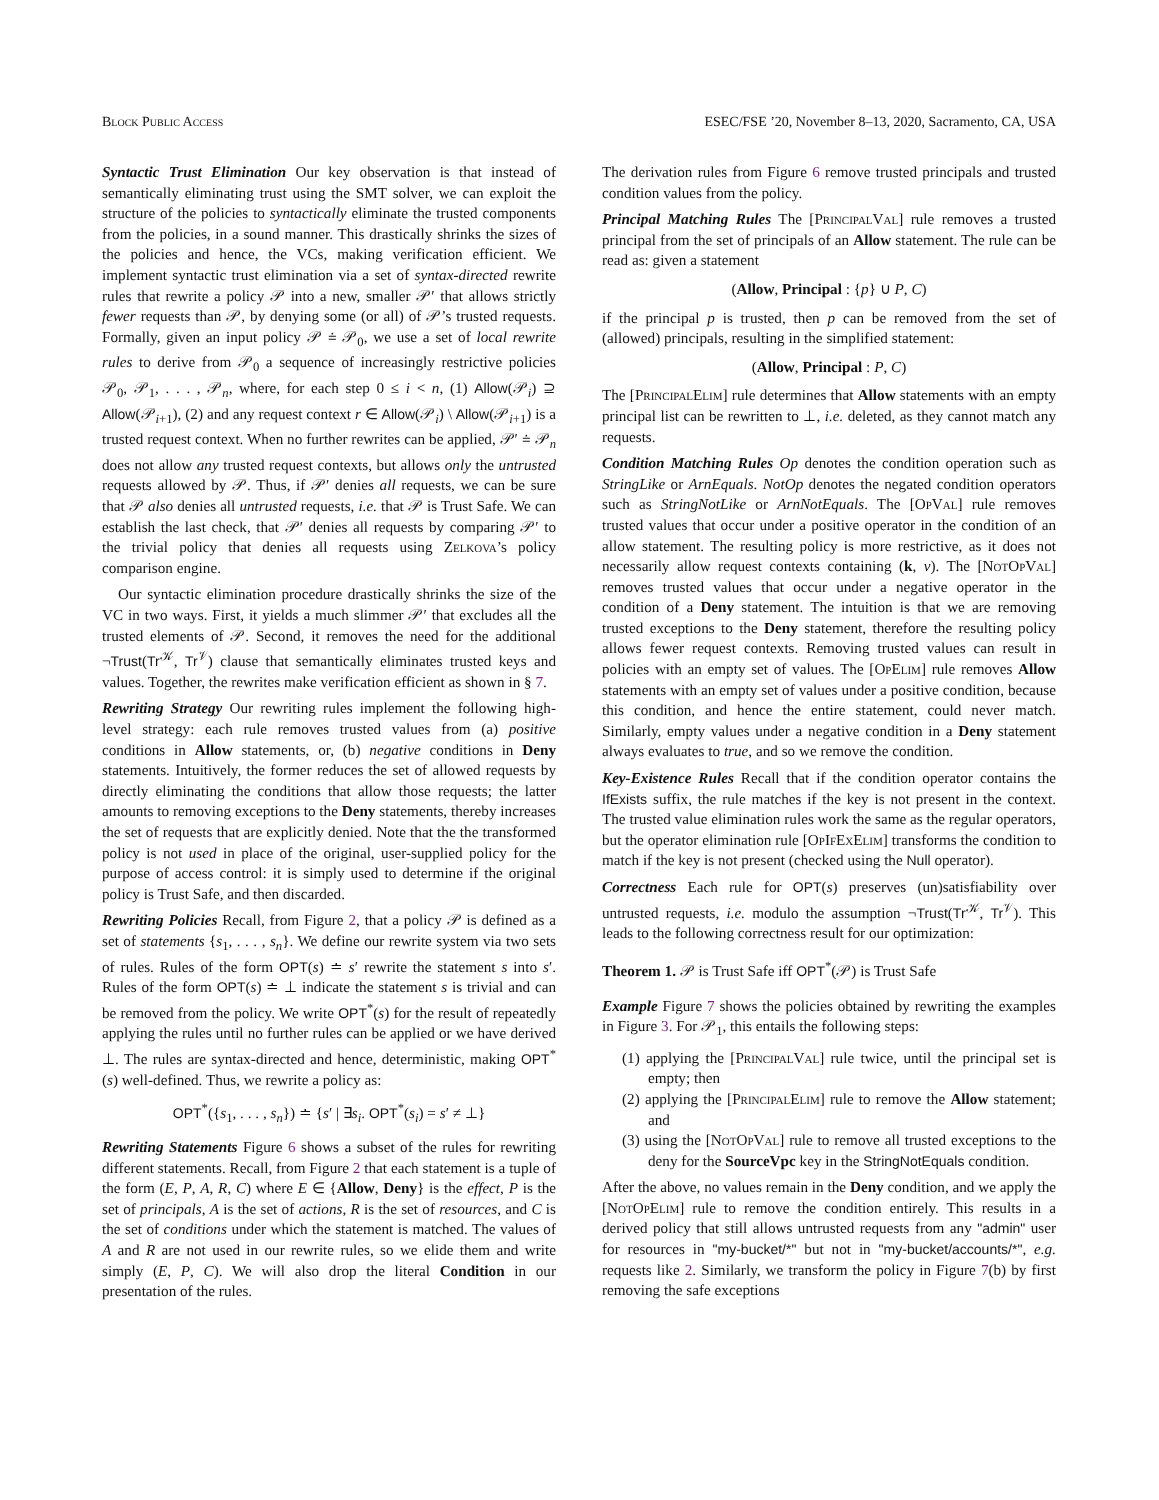Block Public Access ESEC/FSE ’20, November 8–13, 2020, Sacramento, CA, USA
Syntactic Trust Elimination Our key observation is that instead of semantically eliminating trust using the SMT solver, we can exploit the structure of the policies to syntactically eliminate the trusted components from the policies, in a sound manner. This drastically shrinks the sizes of the policies and hence, the VCs, making verification efficient. We implement syntactic trust elimination via a set of syntax-directed rewrite rules that rewrite a policy 𝒫 into a new, smaller 𝒫′ that allows strictly fewer requests than 𝒫, by denying some (or all) of 𝒫’s trusted requests. Formally, given an input policy 𝒫 ≐ 𝒫<sub>0</sub>, we use a set of local rewrite rules to derive from 𝒫<sub>0</sub> a sequence of increasingly restrictive policies 𝒫<sub>0</sub>, 𝒫<sub>1</sub>, . . . , 𝒫<sub>n</sub>, where, for each step 0 ≤ i < n, (1) Allow(𝒫<sub>i</sub>) ⊇ Allow(𝒫<sub>i+1</sub>), (2) and any request context r ∈ Allow(𝒫<sub>i</sub>) \ Allow(𝒫<sub>i+1</sub>) is a trusted request context. When no further rewrites can be applied, 𝒫′ ≐ 𝒫<sub>n</sub> does not allow any trusted request contexts, but allows only the untrusted requests allowed by 𝒫. Thus, if 𝒫′ denies all requests, we can be sure that 𝒫 also denies all untrusted requests, i.e. that 𝒫 is Trust Safe. We can establish the last check, that 𝒫′ denies all requests by comparing 𝒫′ to the trivial policy that denies all requests using Zelkova’s policy comparison engine.
Our syntactic elimination procedure drastically shrinks the size of the VC in two ways. First, it yields a much slimmer 𝒫′ that excludes all the trusted elements of 𝒫. Second, it removes the need for the additional ¬Trust(Tr<sup>𝒦</sup>, Tr<sup>𝒱</sup>) clause that semantically eliminates trusted keys and values. Together, the rewrites make verification efficient as shown in § 7.
Rewriting Strategy Our rewriting rules implement the following high-level strategy: each rule removes trusted values from (a) positive conditions in Allow statements, or, (b) negative conditions in Deny statements. Intuitively, the former reduces the set of allowed requests by directly eliminating the conditions that allow those requests; the latter amounts to removing exceptions to the Deny statements, thereby increases the set of requests that are explicitly denied. Note that the the transformed policy is not used in place of the original, user-supplied policy for the purpose of access control: it is simply used to determine if the original policy is Trust Safe, and then discarded.
Rewriting Policies Recall, from Figure 2, that a policy 𝒫 is defined as a set of statements {s<sub>1</sub>, . . . , s<sub>n</sub>}. We define our rewrite system via two sets of rules. Rules of the form OPT(s) ≐ s′ rewrite the statement s into s′. Rules of the form OPT(s) ≐ ⊥ indicate the statement s is trivial and can be removed from the policy. We write OPT<sup>*</sup>(s) for the result of repeatedly applying the rules until no further rules can be applied or we have derived ⊥. The rules are syntax-directed and hence, deterministic, making OPT<sup>*</sup>(s) well-defined. Thus, we rewrite a policy as:
OPT<sup>*</sup>({s<sub>1</sub>, . . . , s<sub>n</sub>}) ≐ {s′ | ∃s<sub>i</sub>. OPT<sup>*</sup>(s<sub>i</sub>) = s′ ≠ ⊥}
Rewriting Statements Figure 6 shows a subset of the rules for rewriting different statements. Recall, from Figure 2 that each statement is a tuple of the form (E, P, A, R, C) where E ∈ {Allow, Deny} is the effect, P is the set of principals, A is the set of actions, R is the set of resources, and C is the set of conditions under which the statement is matched. The values of A and R are not used in our rewrite rules, so we elide them and write simply (E, P, C). We will also drop the literal Condition in our presentation of the rules.
The derivation rules from Figure 6 remove trusted principals and trusted condition values from the policy.
Principal Matching Rules The [PrincipalVal] rule removes a trusted principal from the set of principals of an Allow statement. The rule can be read as: given a statement
(Allow, Principal : {p} ∪ P, C)
if the principal p is trusted, then p can be removed from the set of (allowed) principals, resulting in the simplified statement:
(Allow, Principal : P, C)
The [PrincipalElim] rule determines that Allow statements with an empty principal list can be rewritten to ⊥, i.e. deleted, as they cannot match any requests.
Condition Matching Rules Op denotes the condition operation such as StringLike or ArnEquals. NotOp denotes the negated condition operators such as StringNotLike or ArnNotEquals. The [OpVal] rule removes trusted values that occur under a positive operator in the condition of an allow statement. The resulting policy is more restrictive, as it does not necessarily allow request contexts containing (k, v). The [NotOpVal] removes trusted values that occur under a negative operator in the condition of a Deny statement. The intuition is that we are removing trusted exceptions to the Deny statement, therefore the resulting policy allows fewer request contexts. Removing trusted values can result in policies with an empty set of values. The [OpElim] rule removes Allow statements with an empty set of values under a positive condition, because this condition, and hence the entire statement, could never match. Similarly, empty values under a negative condition in a Deny statement always evaluates to true, and so we remove the condition.
Key-Existence Rules Recall that if the condition operator contains the IfExists suffix, the rule matches if the key is not present in the context. The trusted value elimination rules work the same as the regular operators, but the operator elimination rule [OpIfExElim] transforms the condition to match if the key is not present (checked using the Null operator).
Correctness Each rule for OPT(s) preserves (un)satisfiability over untrusted requests, i.e. modulo the assumption ¬Trust(Tr<sup>𝒦</sup>, Tr<sup>𝒱</sup>). This leads to the following correctness result for our optimization:
Theorem 1. 𝒫 is Trust Safe iff OPT<sup>*</sup>(𝒫) is Trust Safe
Example Figure 7 shows the policies obtained by rewriting the examples in Figure 3. For 𝒫<sub>1</sub>, this entails the following steps:
(1) applying the [PrincipalVal] rule twice, until the principal set is empty; then
(2) applying the [PrincipalElim] rule to remove the Allow statement; and
(3) using the [NotOpVal] rule to remove all trusted exceptions to the deny for the SourceVpc key in the StringNotEquals condition.
After the above, no values remain in the Deny condition, and we apply the [NotOpElim] rule to remove the condition entirely. This results in a derived policy that still allows untrusted requests from any "admin" user for resources in "my-bucket/*" but not in "my-bucket/accounts/*", e.g. requests like 2. Similarly, we transform the policy in Figure 7(b) by first removing the safe exceptions